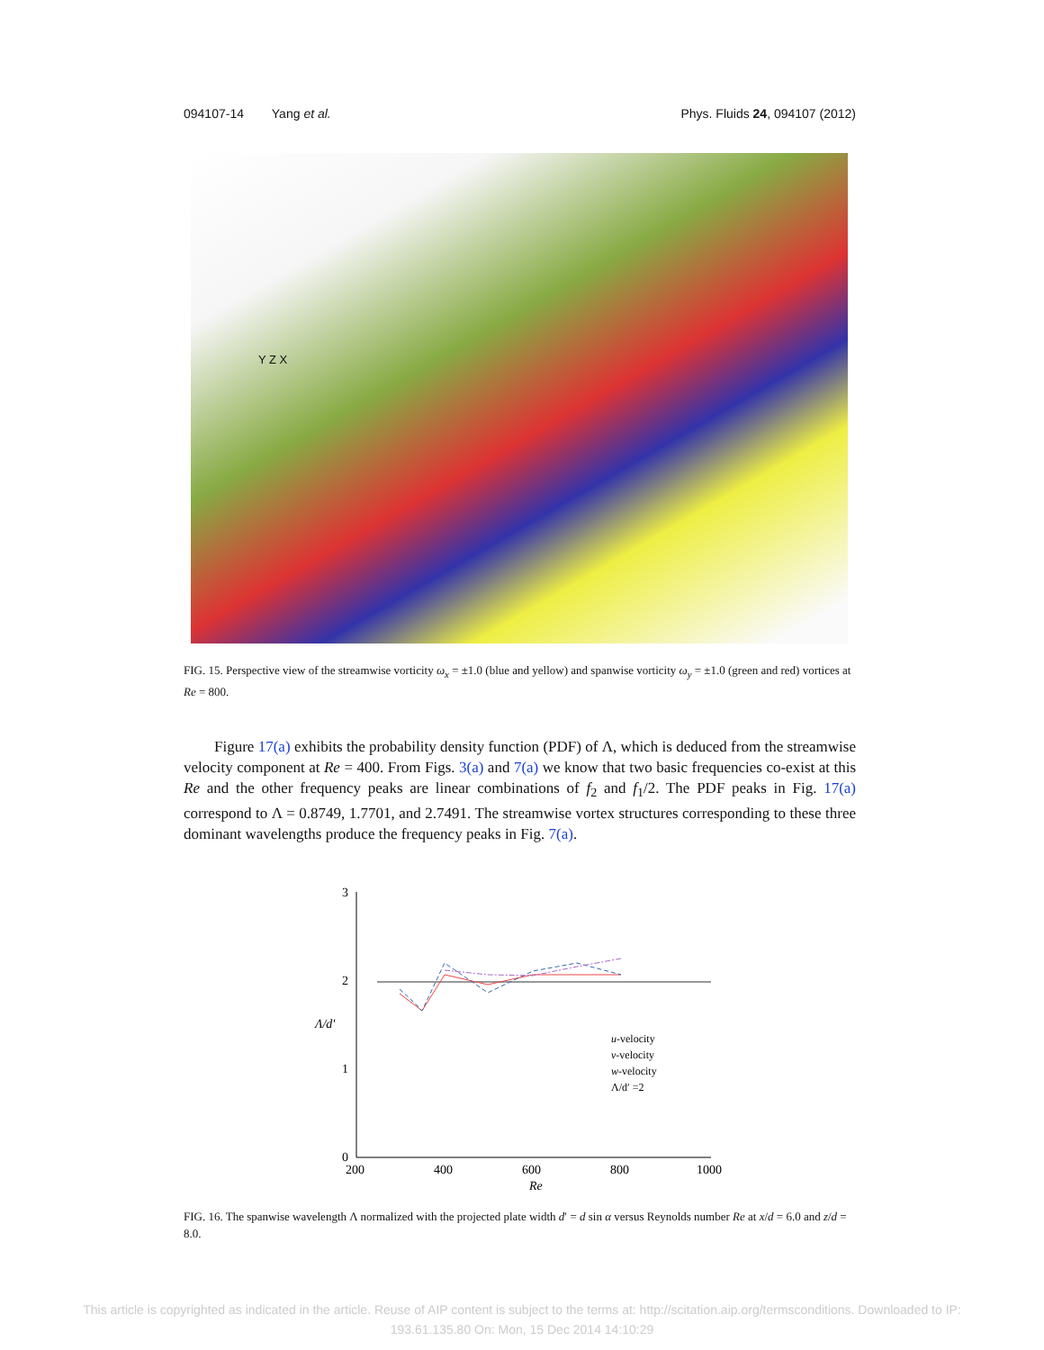094107-14 Yang et al. Phys. Fluids 24, 094107 (2012)
Y Z X
FIG. 15. Perspective view of the streamwise vorticity ω<sub>x</sub> = ±1.0 (blue and yellow) and spanwise vorticity ω<sub>y</sub> = ±1.0 (green and red) vortices at Re = 800.
Figure 17(a) exhibits the probability density function (PDF) of Λ, which is deduced from the streamwise velocity component at Re = 400. From Figs. 3(a) and 7(a) we know that two basic frequencies co-exist at this Re and the other frequency peaks are linear combinations of f<sub>2</sub> and f<sub>1</sub>/2. The PDF peaks in Fig. 17(a) correspond to Λ = 0.8749, 1.7701, and 2.7491. The streamwise vortex structures corresponding to these three dominant wavelengths produce the frequency peaks in Fig. 7(a).
3
2
1
0
Λ/d′
200
400
600
800
1000
Re
u-velocity
v-velocity
w-velocity
Λ/d′ =2
FIG. 16. The spanwise wavelength Λ normalized with the projected plate width d′ = d sin α versus Reynolds number Re at x/d = 6.0 and z/d = 8.0.
This article is copyrighted as indicated in the article. Reuse of AIP content is subject to the terms at: http://scitation.aip.org/termsconditions. Downloaded to IP:
193.61.135.80 On: Mon, 15 Dec 2014 14:10:29